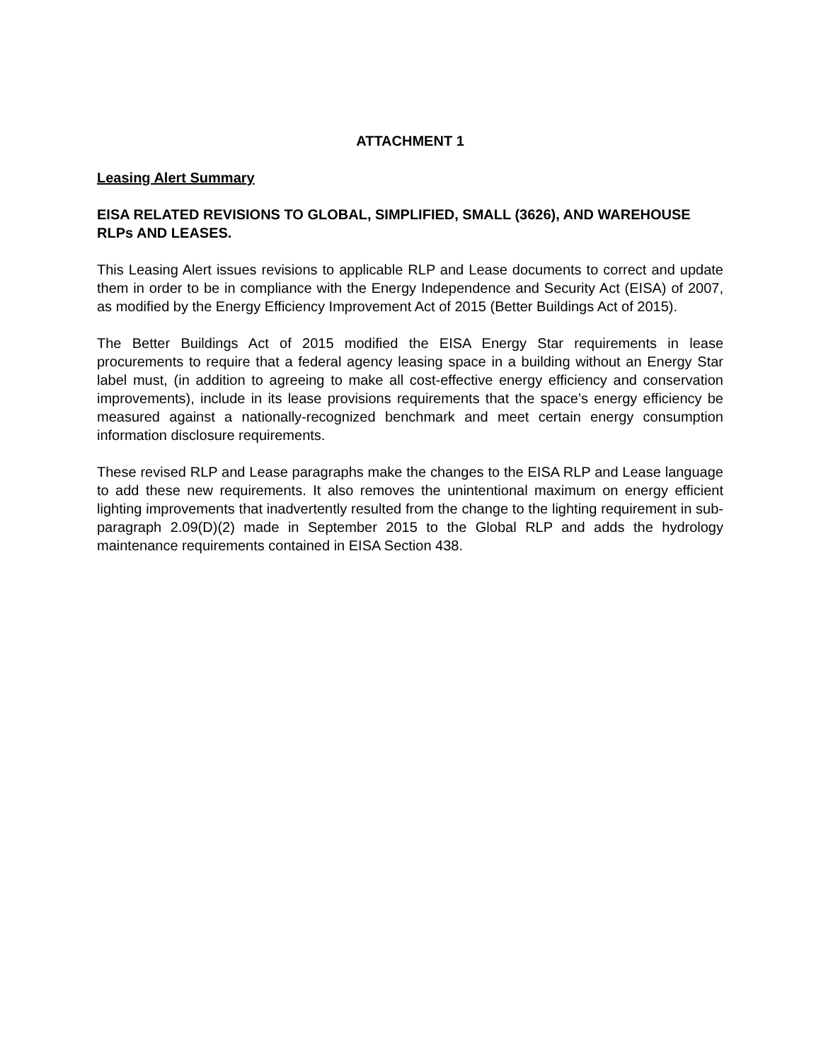ATTACHMENT 1
Leasing Alert Summary
EISA RELATED REVISIONS TO GLOBAL, SIMPLIFIED, SMALL (3626), AND WAREHOUSE RLPs AND LEASES.
This Leasing Alert issues revisions to applicable RLP and Lease documents to correct and update them in order to be in compliance with the Energy Independence and Security Act (EISA) of 2007, as modified by the Energy Efficiency Improvement Act of 2015 (Better Buildings Act of 2015).
The Better Buildings Act of 2015 modified the EISA Energy Star requirements in lease procurements to require that a federal agency leasing space in a building without an Energy Star label must, (in addition to agreeing to make all cost-effective energy efficiency and conservation improvements), include in its lease provisions requirements that the space’s energy efficiency be measured against a nationally-recognized benchmark and meet certain energy consumption information disclosure requirements.
These revised RLP and Lease paragraphs make the changes to the EISA RLP and Lease language to add these new requirements. It also removes the unintentional maximum on energy efficient lighting improvements that inadvertently resulted from the change to the lighting requirement in sub-paragraph 2.09(D)(2) made in September 2015 to the Global RLP and adds the hydrology maintenance requirements contained in EISA Section 438.